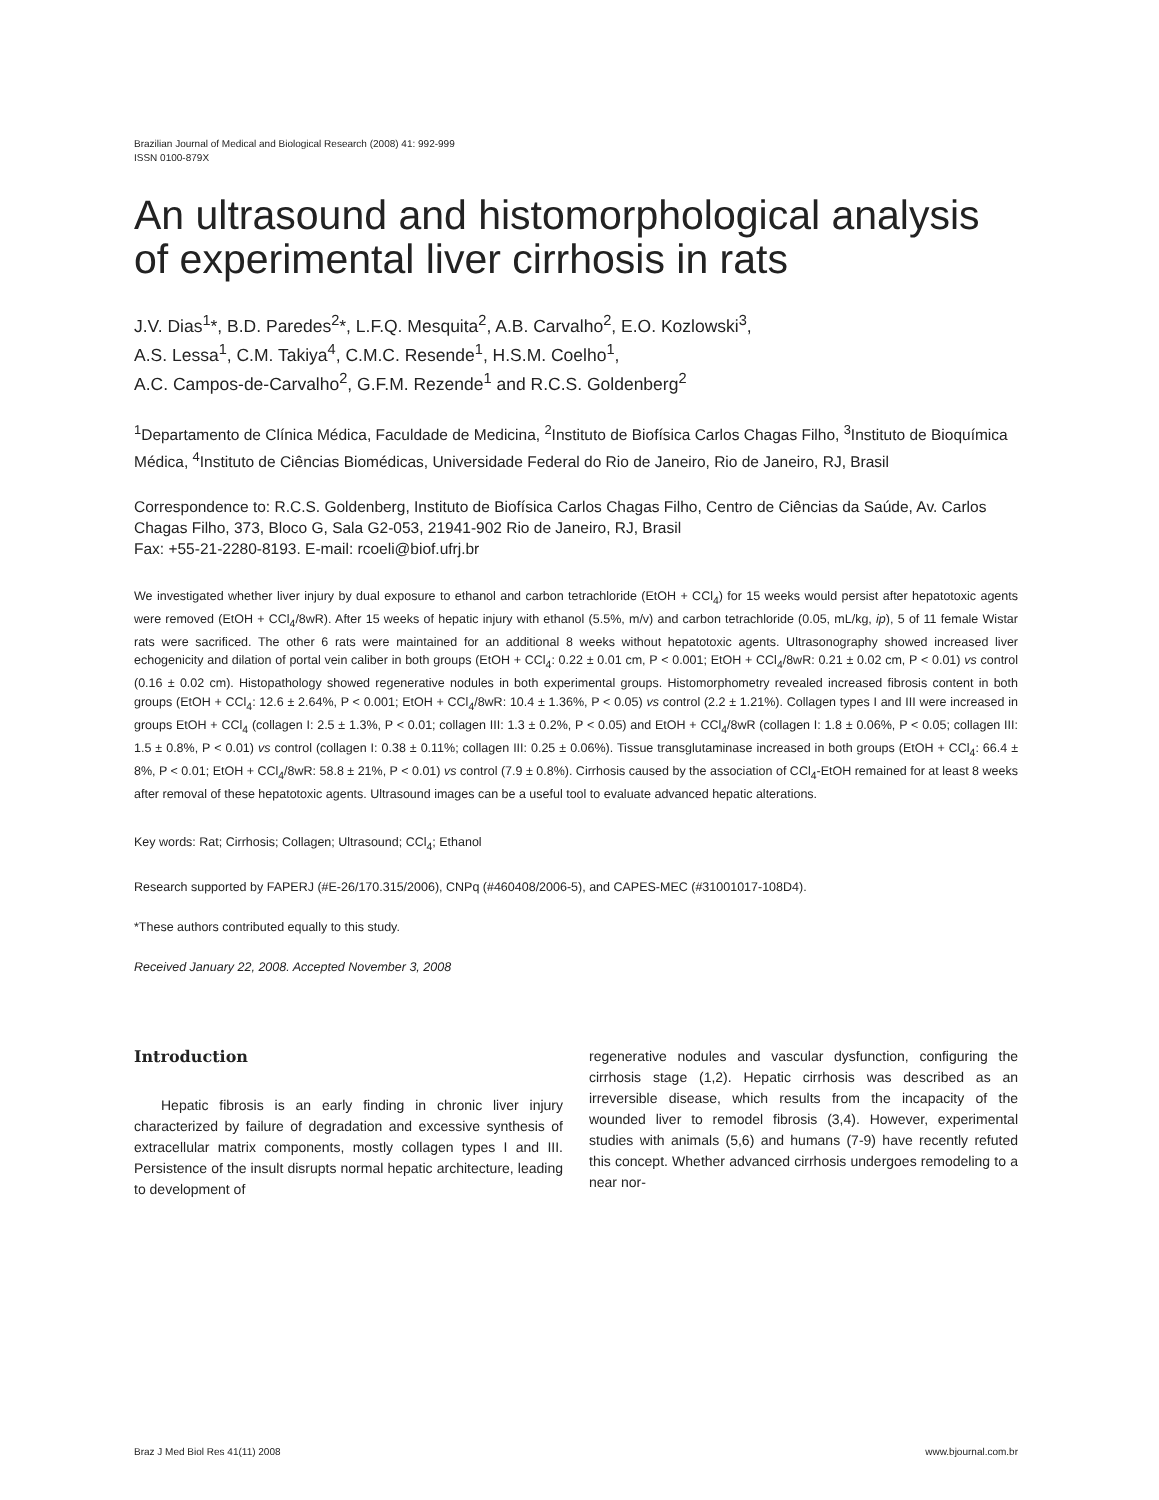Brazilian Journal of Medical and Biological Research (2008) 41: 992-999
ISSN 0100-879X
An ultrasound and histomorphological analysis of experimental liver cirrhosis in rats
J.V. Dias<sup>1</sup>*, B.D. Paredes<sup>2</sup>*, L.F.Q. Mesquita<sup>2</sup>, A.B. Carvalho<sup>2</sup>, E.O. Kozlowski<sup>3</sup>,
A.S. Lessa<sup>1</sup>, C.M. Takiya<sup>4</sup>, C.M.C. Resende<sup>1</sup>, H.S.M. Coelho<sup>1</sup>,
A.C. Campos-de-Carvalho<sup>2</sup>, G.F.M. Rezende<sup>1</sup> and R.C.S. Goldenberg<sup>2</sup>
<sup>1</sup> Departamento de Clínica Médica, Faculdade de Medicina, <sup>2</sup>Instituto de Biofísica Carlos Chagas Filho, <sup>3</sup>Instituto de Bioquímica Médica, <sup>4</sup>Instituto de Ciências Biomédicas, Universidade Federal do Rio de Janeiro, Rio de Janeiro, RJ, Brasil
Correspondence to: R.C.S. Goldenberg, Instituto de Biofísica Carlos Chagas Filho, Centro de Ciências da Saúde, Av. Carlos Chagas Filho, 373, Bloco G, Sala G2-053, 21941-902 Rio de Janeiro, RJ, Brasil
Fax: +55-21-2280-8193. E-mail: rcoeli@biof.ufrj.br
We investigated whether liver injury by dual exposure to ethanol and carbon tetrachloride (EtOH + CCl<sub>4</sub>) for 15 weeks would persist after hepatotoxic agents were removed (EtOH + CCl<sub>4</sub>/8wR). After 15 weeks of hepatic injury with ethanol (5.5%, m/v) and carbon tetrachloride (0.05, mL/kg, ip), 5 of 11 female Wistar rats were sacrificed. The other 6 rats were maintained for an additional 8 weeks without hepatotoxic agents. Ultrasonography showed increased liver echogenicity and dilation of portal vein caliber in both groups (EtOH + CCl<sub>4</sub>: 0.22 ± 0.01 cm, P < 0.001; EtOH + CCl<sub>4</sub>/8wR: 0.21 ± 0.02 cm, P < 0.01) vs control (0.16 ± 0.02 cm). Histopathology showed regenerative nodules in both experimental groups. Histomorphometry revealed increased fibrosis content in both groups (EtOH + CCl<sub>4</sub>: 12.6 ± 2.64%, P < 0.001; EtOH + CCl<sub>4</sub>/8wR: 10.4 ± 1.36%, P < 0.05) vs control (2.2 ± 1.21%). Collagen types I and III were increased in groups EtOH + CCl<sub>4</sub> (collagen I: 2.5 ± 1.3%, P < 0.01; collagen III: 1.3 ± 0.2%, P < 0.05) and EtOH + CCl<sub>4</sub>/8wR (collagen I: 1.8 ± 0.06%, P < 0.05; collagen III: 1.5 ± 0.8%, P < 0.01) vs control (collagen I: 0.38 ± 0.11%; collagen III: 0.25 ± 0.06%). Tissue transglutaminase increased in both groups (EtOH + CCl<sub>4</sub>: 66.4 ± 8%, P < 0.01; EtOH + CCl<sub>4</sub>/8wR: 58.8 ± 21%, P < 0.01) vs control (7.9 ± 0.8%). Cirrhosis caused by the association of CCl<sub>4</sub>-EtOH remained for at least 8 weeks after removal of these hepatotoxic agents. Ultrasound images can be a useful tool to evaluate advanced hepatic alterations.
Key words: Rat; Cirrhosis; Collagen; Ultrasound; CCl<sub>4</sub>; Ethanol
Research supported by FAPERJ (#E-26/170.315/2006), CNPq (#460408/2006-5), and CAPES-MEC (#31001017-108D4).
*These authors contributed equally to this study.
Received January 22, 2008. Accepted November 3, 2008
Introduction
Hepatic fibrosis is an early finding in chronic liver injury characterized by failure of degradation and excessive synthesis of extracellular matrix components, mostly collagen types I and III. Persistence of the insult disrupts normal hepatic architecture, leading to development of
regenerative nodules and vascular dysfunction, configuring the cirrhosis stage (1,2). Hepatic cirrhosis was described as an irreversible disease, which results from the incapacity of the wounded liver to remodel fibrosis (3,4). However, experimental studies with animals (5,6) and humans (7-9) have recently refuted this concept. Whether advanced cirrhosis undergoes remodeling to a near nor-
Braz J Med Biol Res 41(11) 2008 www.bjournal.com.br